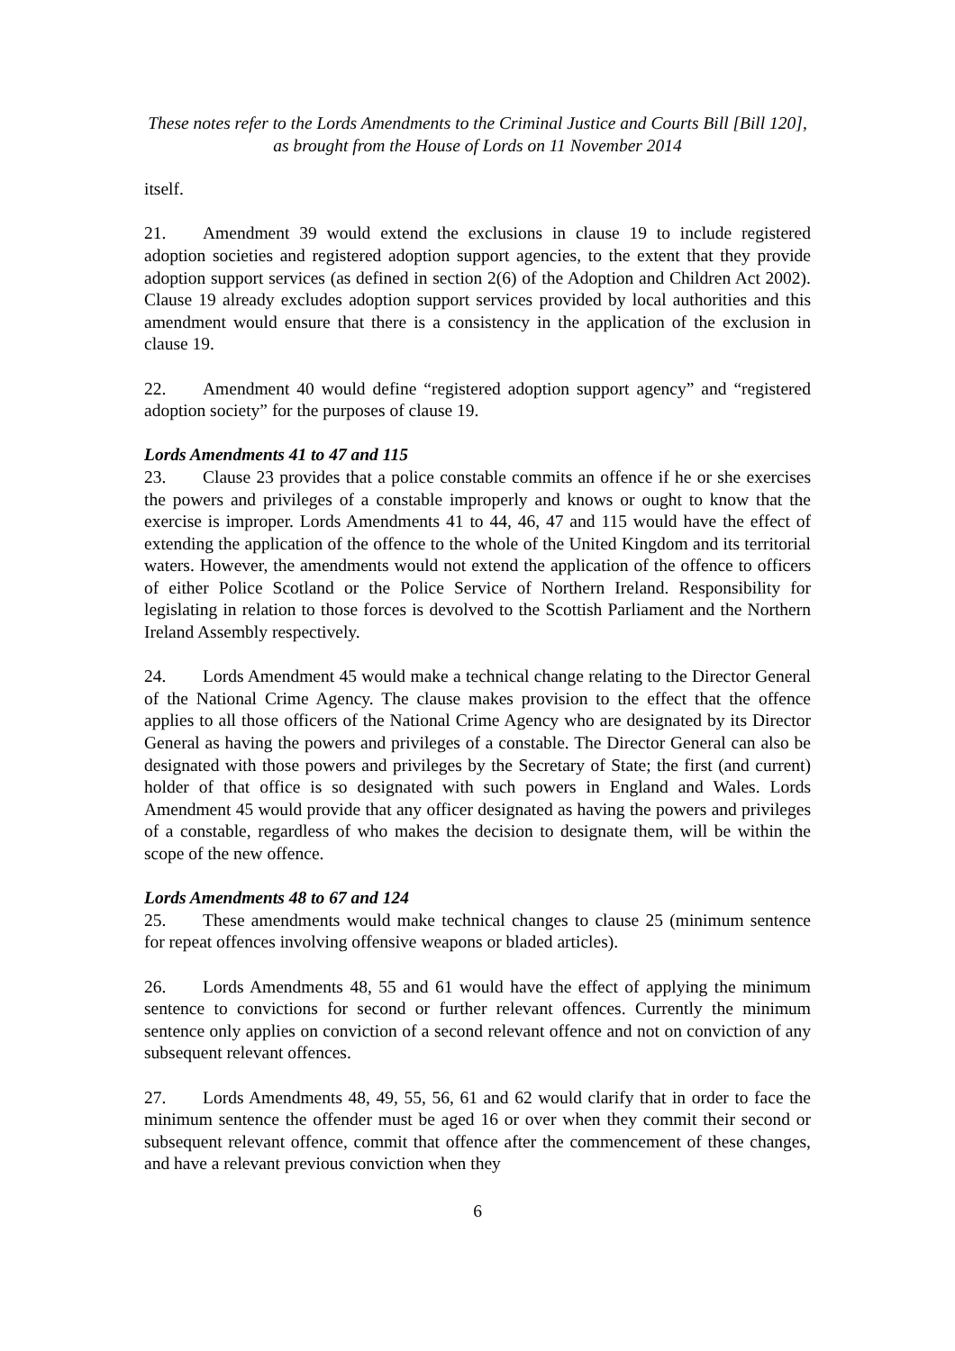These notes refer to the Lords Amendments to the Criminal Justice and Courts Bill [Bill 120],
as brought from the House of Lords on 11 November 2014
itself.
21. Amendment 39 would extend the exclusions in clause 19 to include registered adoption societies and registered adoption support agencies, to the extent that they provide adoption support services (as defined in section 2(6) of the Adoption and Children Act 2002). Clause 19 already excludes adoption support services provided by local authorities and this amendment would ensure that there is a consistency in the application of the exclusion in clause 19.
22. Amendment 40 would define “registered adoption support agency” and “registered adoption society” for the purposes of clause 19.
Lords Amendments 41 to 47 and 115
23. Clause 23 provides that a police constable commits an offence if he or she exercises the powers and privileges of a constable improperly and knows or ought to know that the exercise is improper. Lords Amendments 41 to 44, 46, 47 and 115 would have the effect of extending the application of the offence to the whole of the United Kingdom and its territorial waters. However, the amendments would not extend the application of the offence to officers of either Police Scotland or the Police Service of Northern Ireland. Responsibility for legislating in relation to those forces is devolved to the Scottish Parliament and the Northern Ireland Assembly respectively.
24. Lords Amendment 45 would make a technical change relating to the Director General of the National Crime Agency. The clause makes provision to the effect that the offence applies to all those officers of the National Crime Agency who are designated by its Director General as having the powers and privileges of a constable. The Director General can also be designated with those powers and privileges by the Secretary of State; the first (and current) holder of that office is so designated with such powers in England and Wales. Lords Amendment 45 would provide that any officer designated as having the powers and privileges of a constable, regardless of who makes the decision to designate them, will be within the scope of the new offence.
Lords Amendments 48 to 67 and 124
25. These amendments would make technical changes to clause 25 (minimum sentence for repeat offences involving offensive weapons or bladed articles).
26. Lords Amendments 48, 55 and 61 would have the effect of applying the minimum sentence to convictions for second or further relevant offences. Currently the minimum sentence only applies on conviction of a second relevant offence and not on conviction of any subsequent relevant offences.
27. Lords Amendments 48, 49, 55, 56, 61 and 62 would clarify that in order to face the minimum sentence the offender must be aged 16 or over when they commit their second or subsequent relevant offence, commit that offence after the commencement of these changes, and have a relevant previous conviction when they
6